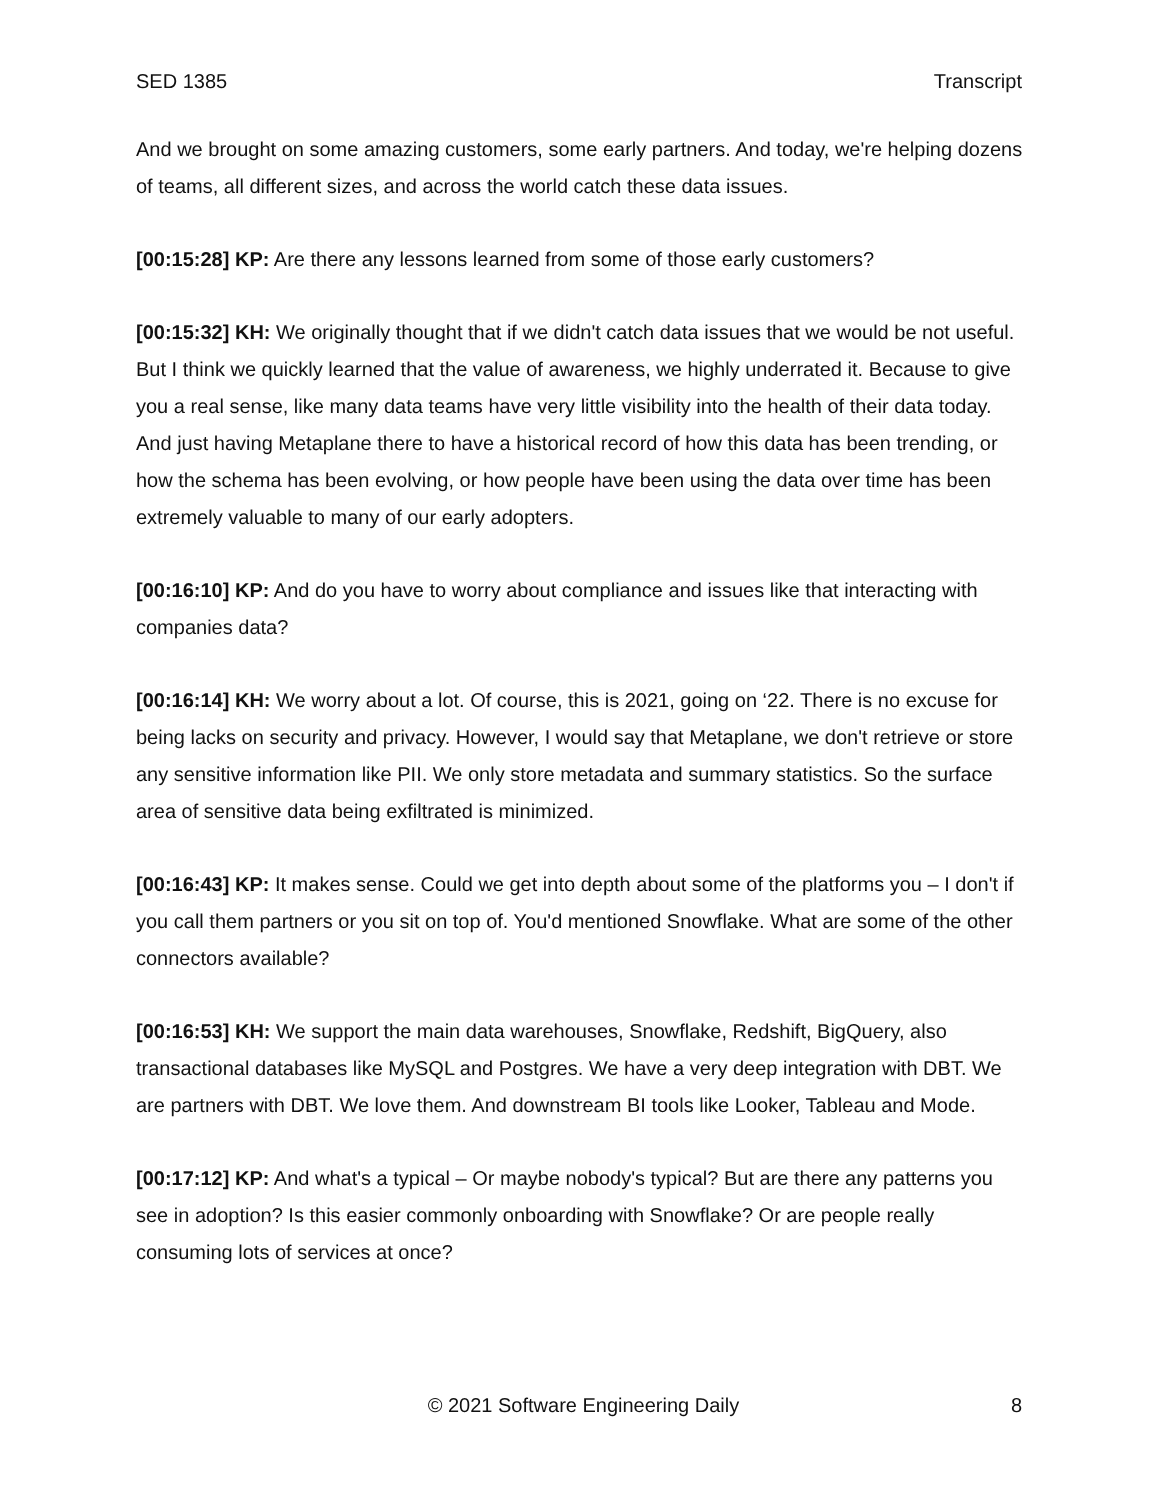SED 1385 Transcript
And we brought on some amazing customers, some early partners. And today, we're helping dozens of teams, all different sizes, and across the world catch these data issues.
[00:15:28] KP: Are there any lessons learned from some of those early customers?
[00:15:32] KH: We originally thought that if we didn't catch data issues that we would be not useful. But I think we quickly learned that the value of awareness, we highly underrated it. Because to give you a real sense, like many data teams have very little visibility into the health of their data today. And just having Metaplane there to have a historical record of how this data has been trending, or how the schema has been evolving, or how people have been using the data over time has been extremely valuable to many of our early adopters.
[00:16:10] KP: And do you have to worry about compliance and issues like that interacting with companies data?
[00:16:14] KH: We worry about a lot. Of course, this is 2021, going on ‘22. There is no excuse for being lacks on security and privacy. However, I would say that Metaplane, we don't retrieve or store any sensitive information like PII. We only store metadata and summary statistics. So the surface area of sensitive data being exfiltrated is minimized.
[00:16:43] KP: It makes sense. Could we get into depth about some of the platforms you – I don't if you call them partners or you sit on top of. You'd mentioned Snowflake. What are some of the other connectors available?
[00:16:53] KH: We support the main data warehouses, Snowflake, Redshift, BigQuery, also transactional databases like MySQL and Postgres. We have a very deep integration with DBT. We are partners with DBT. We love them. And downstream BI tools like Looker, Tableau and Mode.
[00:17:12] KP: And what's a typical – Or maybe nobody's typical? But are there any patterns you see in adoption? Is this easier commonly onboarding with Snowflake? Or are people really consuming lots of services at once?
© 2021 Software Engineering Daily 8